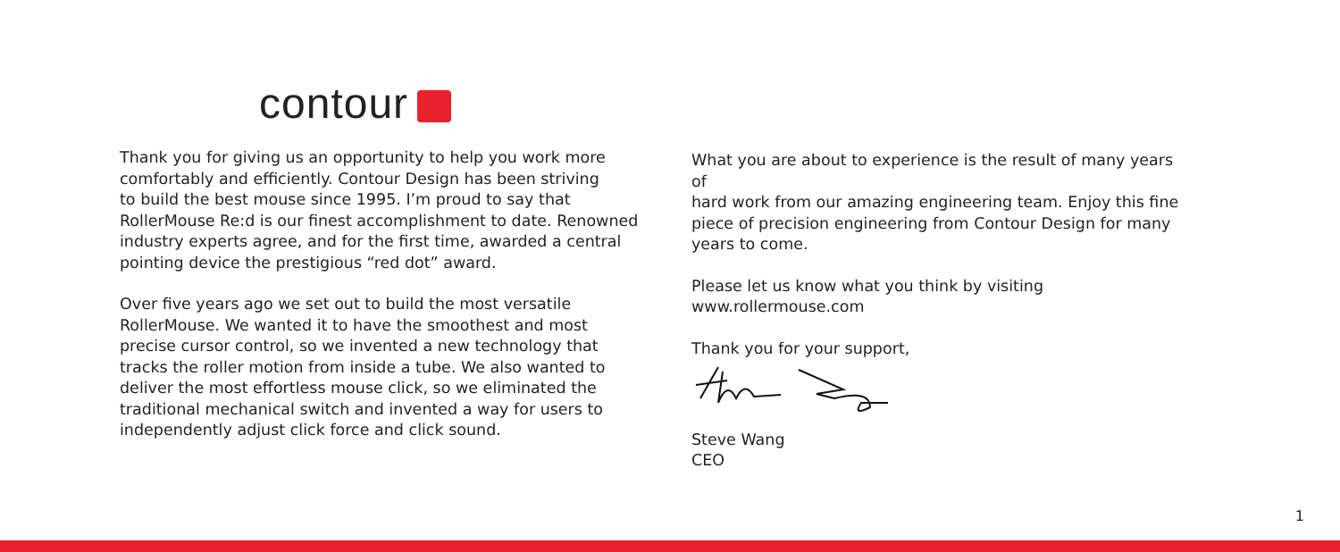contour
Thank you for giving us an opportunity to help you work more
comfortably and efficiently. Contour Design has been striving
to build the best mouse since 1995. I’m proud to say that
RollerMouse Re:d is our finest accomplishment to date. Renowned
industry experts agree, and for the first time, awarded a central
pointing device the prestigious “red dot” award.
Over five years ago we set out to build the most versatile
RollerMouse. We wanted it to have the smoothest and most
precise cursor control, so we invented a new technology that
tracks the roller motion from inside a tube. We also wanted to
deliver the most effortless mouse click, so we eliminated the
traditional mechanical switch and invented a way for users to
independently adjust click force and click sound.
What you are about to experience is the result of many years of
hard work from our amazing engineering team. Enjoy this fine
piece of precision engineering from Contour Design for many
years to come.
Please let us know what you think by visiting
www.rollermouse.com
Thank you for your support,
Steve Wang
CEO
1